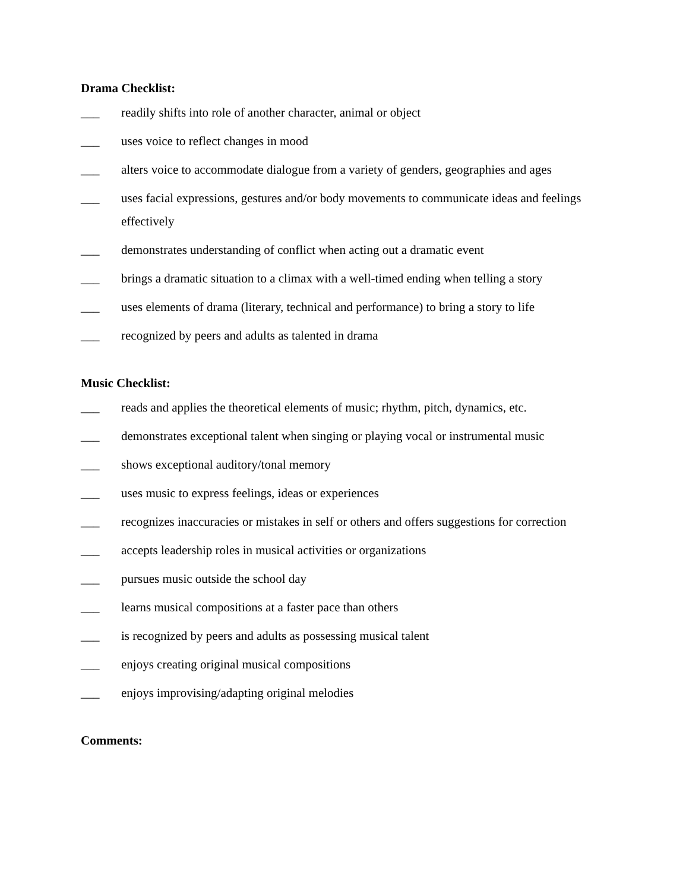Drama Checklist:
___ readily shifts into role of another character, animal or object
___ uses voice to reflect changes in mood
___ alters voice to accommodate dialogue from a variety of genders, geographies and ages
___ uses facial expressions, gestures and/or body movements to communicate ideas and feelings effectively
___ demonstrates understanding of conflict when acting out a dramatic event
___ brings a dramatic situation to a climax with a well-timed ending when telling a story
___ uses elements of drama (literary, technical and performance) to bring a story to life
___ recognized by peers and adults as talented in drama
Music Checklist:
___ reads and applies the theoretical elements of music; rhythm, pitch, dynamics, etc.
___ demonstrates exceptional talent when singing or playing vocal or instrumental music
___ shows exceptional auditory/tonal memory
___ uses music to express feelings, ideas or experiences
___ recognizes inaccuracies or mistakes in self or others and offers suggestions for correction
___ accepts leadership roles in musical activities or organizations
___ pursues music outside the school day
___ learns musical compositions at a faster pace than others
___ is recognized by peers and adults as possessing musical talent
___ enjoys creating original musical compositions
___ enjoys improvising/adapting original melodies
Comments: